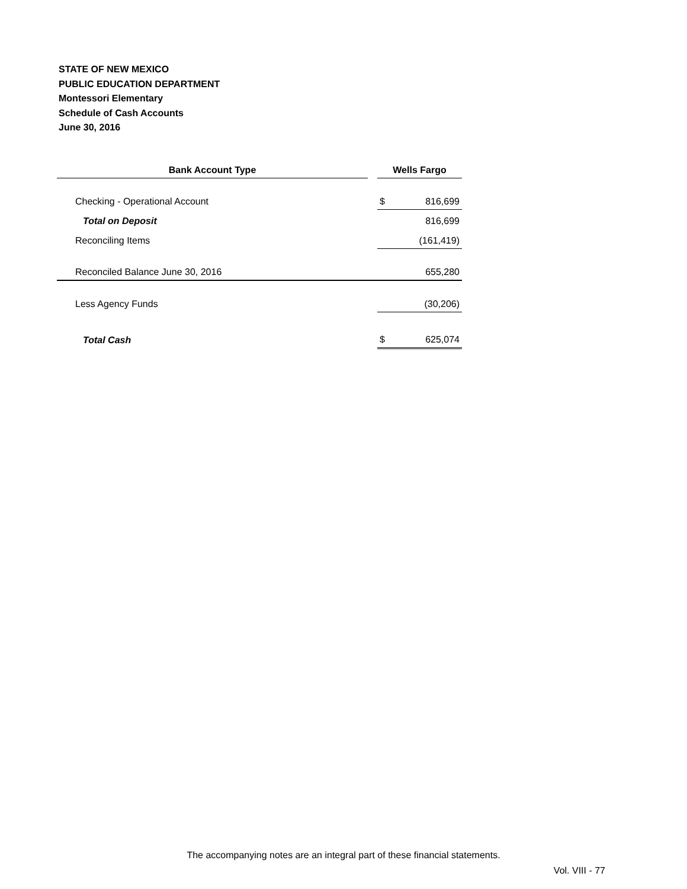STATE OF NEW MEXICO
PUBLIC EDUCATION DEPARTMENT
Montessori Elementary
Schedule of Cash Accounts
June 30, 2016
| Bank Account Type | | Wells Fargo | |
| Checking - Operational Account | | $ | 816,699 |
| Total on Deposit | | | 816,699 |
| Reconciling Items | | | (161,419) |
| Reconciled Balance June 30, 2016 | | | 655,280 |
| Less Agency Funds | | | (30,206) |
| Total Cash | | $ | 625,074 |
The accompanying notes are an integral part of these financial statements.
Vol. VIII - 77